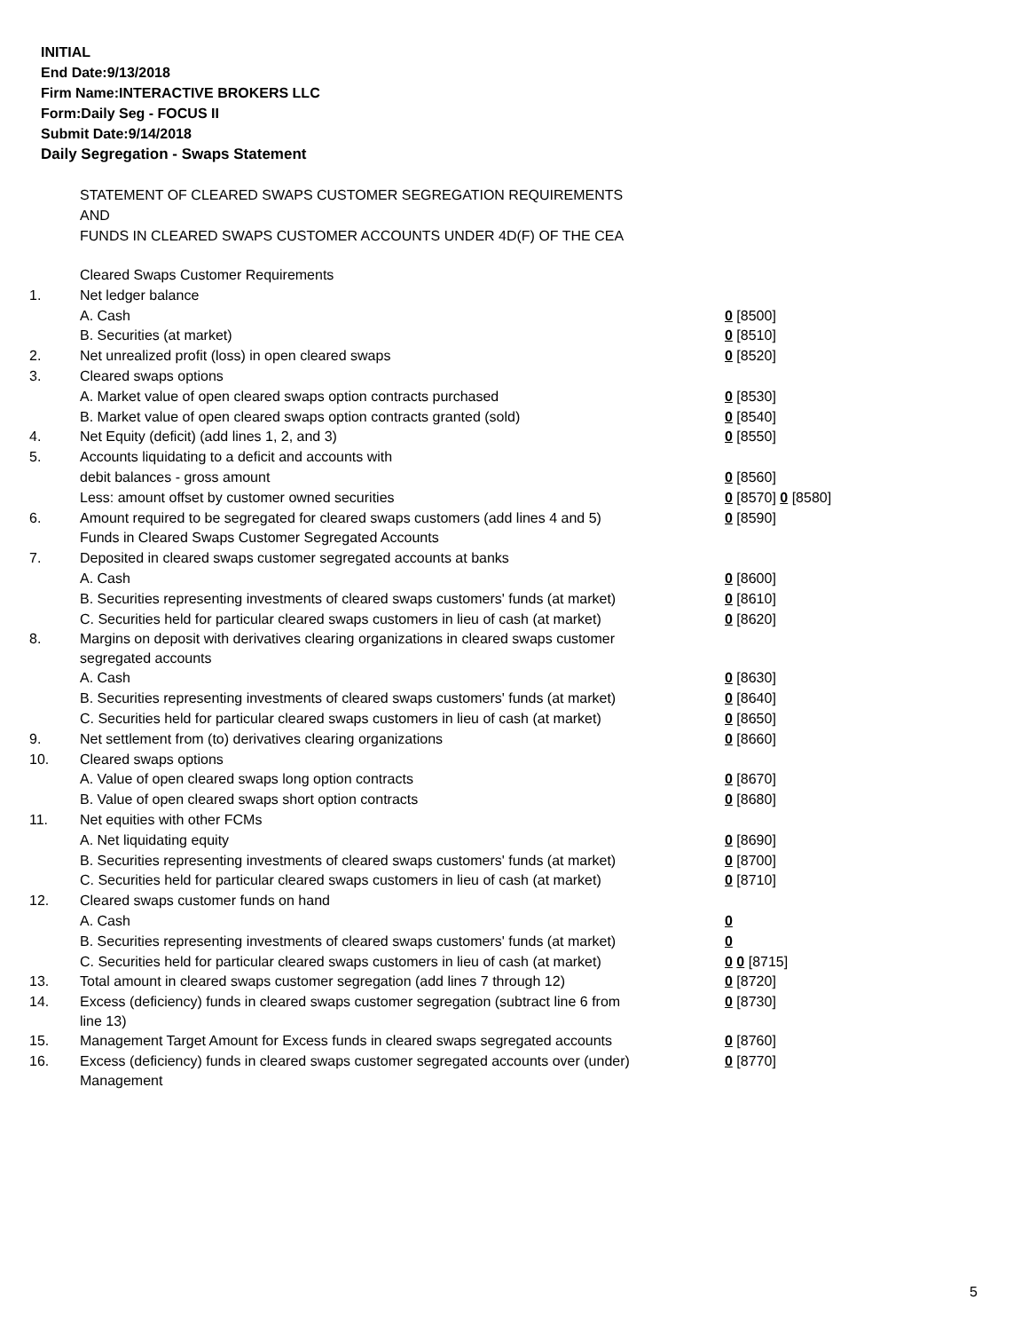INITIAL
End Date:9/13/2018
Firm Name:INTERACTIVE BROKERS LLC
Form:Daily Seg - FOCUS II
Submit Date:9/14/2018
Daily Segregation - Swaps Statement
STATEMENT OF CLEARED SWAPS CUSTOMER SEGREGATION REQUIREMENTS
AND
FUNDS IN CLEARED SWAPS CUSTOMER ACCOUNTS UNDER 4D(F) OF THE CEA
| | Cleared Swaps Customer Requirements | |
| 1. | Net ledger balance | |
| | A. Cash | 0 [8500] |
| | B. Securities (at market) | 0 [8510] |
| 2. | Net unrealized profit (loss) in open cleared swaps | 0 [8520] |
| 3. | Cleared swaps options | |
| | A. Market value of open cleared swaps option contracts purchased | 0 [8530] |
| | B. Market value of open cleared swaps option contracts granted (sold) | 0 [8540] |
| 4. | Net Equity (deficit) (add lines 1, 2, and 3) | 0 [8550] |
| 5. | Accounts liquidating to a deficit and accounts with | |
| | debit balances - gross amount | 0 [8560] |
| | Less: amount offset by customer owned securities | 0 [8570] 0 [8580] |
| 6. | Amount required to be segregated for cleared swaps customers (add lines 4 and 5) | 0 [8590] |
| | Funds in Cleared Swaps Customer Segregated Accounts | |
| 7. | Deposited in cleared swaps customer segregated accounts at banks | |
| | A. Cash | 0 [8600] |
| | B. Securities representing investments of cleared swaps customers' funds (at market) | 0 [8610] |
| | C. Securities held for particular cleared swaps customers in lieu of cash (at market) | 0 [8620] |
| 8. | Margins on deposit with derivatives clearing organizations in cleared swaps customer segregated accounts | |
| | A. Cash | 0 [8630] |
| | B. Securities representing investments of cleared swaps customers' funds (at market) | 0 [8640] |
| | C. Securities held for particular cleared swaps customers in lieu of cash (at market) | 0 [8650] |
| 9. | Net settlement from (to) derivatives clearing organizations | 0 [8660] |
| 10. | Cleared swaps options | |
| | A. Value of open cleared swaps long option contracts | 0 [8670] |
| | B. Value of open cleared swaps short option contracts | 0 [8680] |
| 11. | Net equities with other FCMs | |
| | A. Net liquidating equity | 0 [8690] |
| | B. Securities representing investments of cleared swaps customers' funds (at market) | 0 [8700] |
| | C. Securities held for particular cleared swaps customers in lieu of cash (at market) | 0 [8710] |
| 12. | Cleared swaps customer funds on hand | |
| | A. Cash | 0 |
| | B. Securities representing investments of cleared swaps customers' funds (at market) | 0 |
| | C. Securities held for particular cleared swaps customers in lieu of cash (at market) | 0 0 [8715] |
| 13. | Total amount in cleared swaps customer segregation (add lines 7 through 12) | 0 [8720] |
| 14. | Excess (deficiency) funds in cleared swaps customer segregation (subtract line 6 from line 13) | 0 [8730] |
| 15. | Management Target Amount for Excess funds in cleared swaps segregated accounts | 0 [8760] |
| 16. | Excess (deficiency) funds in cleared swaps customer segregated accounts over (under) Management | 0 [8770] |
5